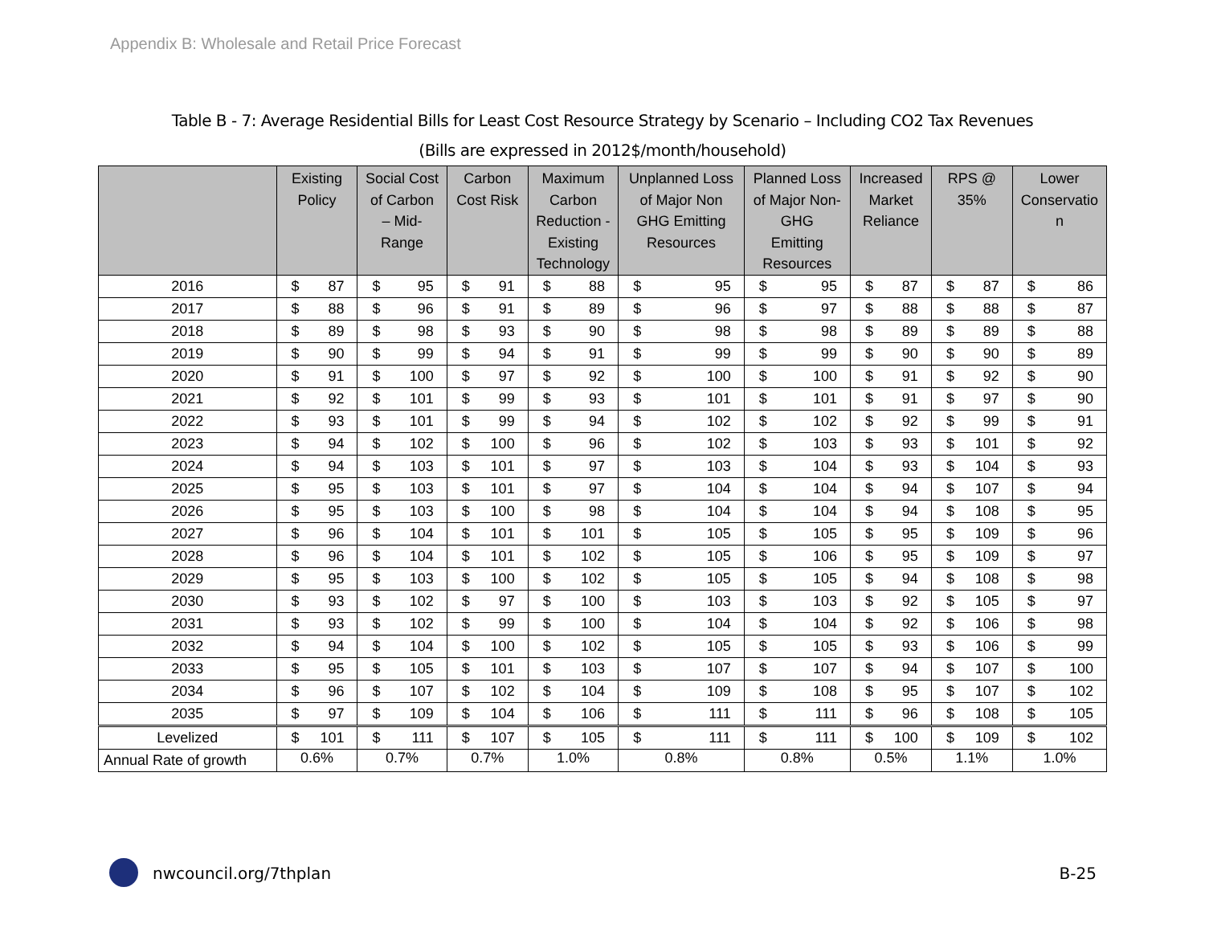Appendix B: Wholesale and Retail Price Forecast
Table B - 7: Average Residential Bills for Least Cost Resource Strategy by Scenario – Including CO2 Tax Revenues
(Bills are expressed in 2012$/month/household)
| | Existing Policy | | Social Cost of Carbon – Mid- Range | | Carbon Cost Risk | | Maximum Carbon Reduction - Existing Technology | | Unplanned Loss of Major Non GHG Emitting Resources | | Planned Loss of Major Non- GHG Emitting Resources | | Increased Market Reliance | | RPS @ 35% | | Lower Conservatio n | |
| --- | --- | --- | --- | --- | --- | --- | --- | --- | --- | --- | --- | --- | --- | --- | --- | --- | --- | --- |
| 2016 | $ | 87 | $ | 95 | $ | 91 | $ | 88 | $ | 95 | $ | 95 | $ | 87 | $ | 87 | $ | 86 |
| 2017 | $ | 88 | $ | 96 | $ | 91 | $ | 89 | $ | 96 | $ | 97 | $ | 88 | $ | 88 | $ | 87 |
| 2018 | $ | 89 | $ | 98 | $ | 93 | $ | 90 | $ | 98 | $ | 98 | $ | 89 | $ | 89 | $ | 88 |
| 2019 | $ | 90 | $ | 99 | $ | 94 | $ | 91 | $ | 99 | $ | 99 | $ | 90 | $ | 90 | $ | 89 |
| 2020 | $ | 91 | $ | 100 | $ | 97 | $ | 92 | $ | 100 | $ | 100 | $ | 91 | $ | 92 | $ | 90 |
| 2021 | $ | 92 | $ | 101 | $ | 99 | $ | 93 | $ | 101 | $ | 101 | $ | 91 | $ | 97 | $ | 90 |
| 2022 | $ | 93 | $ | 101 | $ | 99 | $ | 94 | $ | 102 | $ | 102 | $ | 92 | $ | 99 | $ | 91 |
| 2023 | $ | 94 | $ | 102 | $ | 100 | $ | 96 | $ | 102 | $ | 103 | $ | 93 | $ | 101 | $ | 92 |
| 2024 | $ | 94 | $ | 103 | $ | 101 | $ | 97 | $ | 103 | $ | 104 | $ | 93 | $ | 104 | $ | 93 |
| 2025 | $ | 95 | $ | 103 | $ | 101 | $ | 97 | $ | 104 | $ | 104 | $ | 94 | $ | 107 | $ | 94 |
| 2026 | $ | 95 | $ | 103 | $ | 100 | $ | 98 | $ | 104 | $ | 104 | $ | 94 | $ | 108 | $ | 95 |
| 2027 | $ | 96 | $ | 104 | $ | 101 | $ | 101 | $ | 105 | $ | 105 | $ | 95 | $ | 109 | $ | 96 |
| 2028 | $ | 96 | $ | 104 | $ | 101 | $ | 102 | $ | 105 | $ | 106 | $ | 95 | $ | 109 | $ | 97 |
| 2029 | $ | 95 | $ | 103 | $ | 100 | $ | 102 | $ | 105 | $ | 105 | $ | 94 | $ | 108 | $ | 98 |
| 2030 | $ | 93 | $ | 102 | $ | 97 | $ | 100 | $ | 103 | $ | 103 | $ | 92 | $ | 105 | $ | 97 |
| 2031 | $ | 93 | $ | 102 | $ | 99 | $ | 100 | $ | 104 | $ | 104 | $ | 92 | $ | 106 | $ | 98 |
| 2032 | $ | 94 | $ | 104 | $ | 100 | $ | 102 | $ | 105 | $ | 105 | $ | 93 | $ | 106 | $ | 99 |
| 2033 | $ | 95 | $ | 105 | $ | 101 | $ | 103 | $ | 107 | $ | 107 | $ | 94 | $ | 107 | $ | 100 |
| 2034 | $ | 96 | $ | 107 | $ | 102 | $ | 104 | $ | 109 | $ | 108 | $ | 95 | $ | 107 | $ | 102 |
| 2035 | $ | 97 | $ | 109 | $ | 104 | $ | 106 | $ | 111 | $ | 111 | $ | 96 | $ | 108 | $ | 105 |
| Levelized | $ | 101 | $ | 111 | $ | 107 | $ | 105 | $ | 111 | $ | 111 | $ | 100 | $ | 109 | $ | 102 |
| Annual Rate of growth | 0.6% | | 0.7% | | 0.7% | | 1.0% | | 0.8% | | 0.8% | | 0.5% | | 1.1% | | 1.0% | |
nwcouncil.org/7thplan B-25